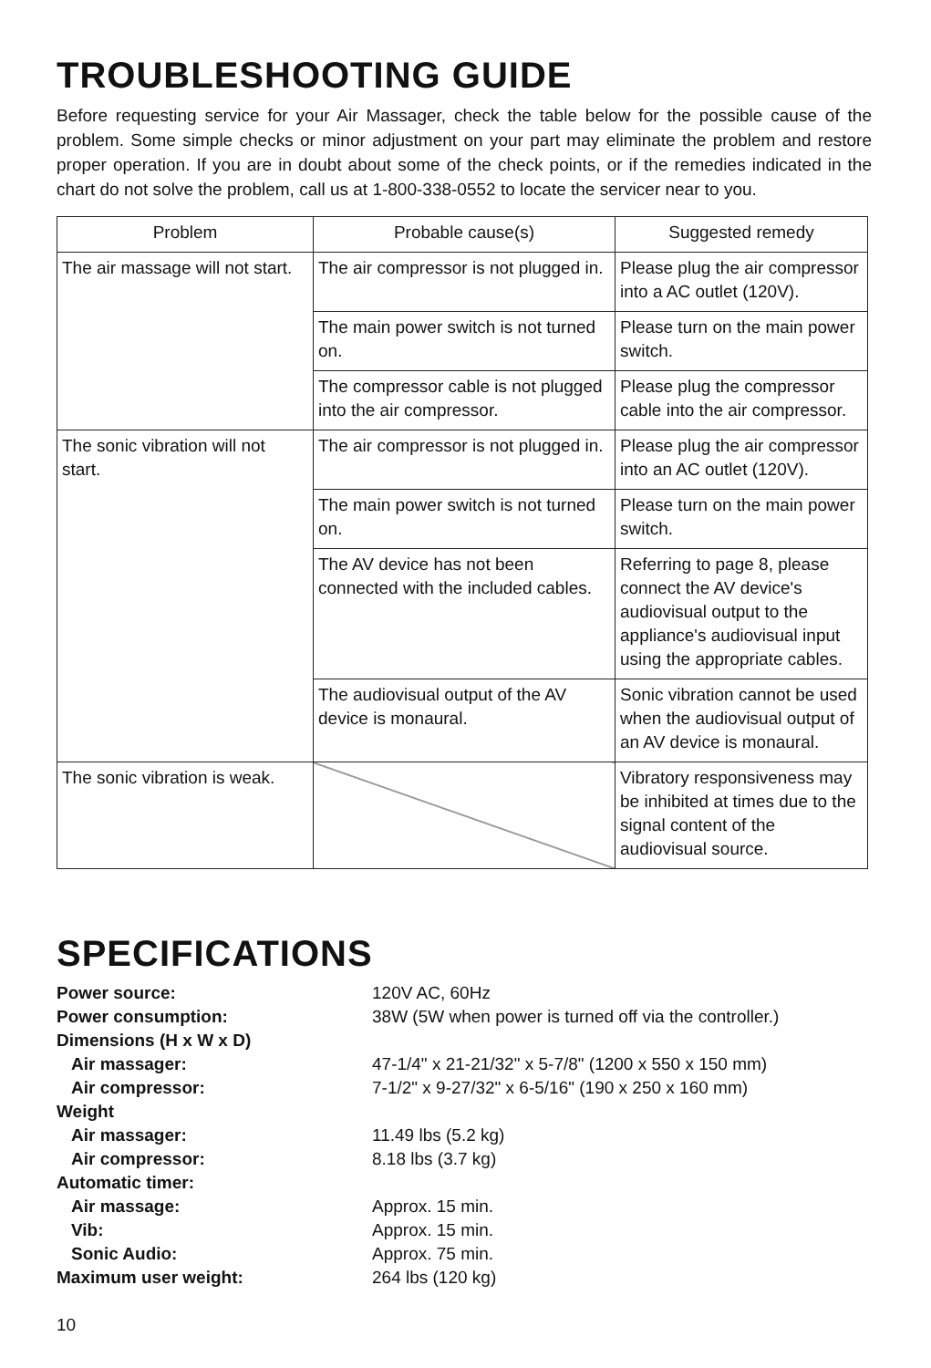TROUBLESHOOTING GUIDE
Before requesting service for your Air Massager, check the table below for the possible cause of the problem. Some simple checks or minor adjustment on your part may eliminate the problem and restore proper operation. If you are in doubt about some of the check points, or if the remedies indicated in the chart do not solve the problem, call us at 1-800-338-0552 to locate the servicer near to you.
| Problem | Probable cause(s) | Suggested remedy |
| --- | --- | --- |
| The air massage will not start. | The air compressor is not plugged in. | Please plug the air compressor into a AC outlet (120V). |
| | The main power switch is not turned on. | Please turn on the main power switch. |
| | The compressor cable is not plugged into the air compressor. | Please plug the compressor cable into the air compressor. |
| The sonic vibration will not start. | The air compressor is not plugged in. | Please plug the air compressor into an AC outlet (120V). |
| | The main power switch is not turned on. | Please turn on the main power switch. |
| | The AV device has not been connected with the included cables. | Referring to page 8, please connect the AV device's audiovisual output to the appliance's audiovisual input using the appropriate cables. |
| | The audiovisual output of the AV device is monaural. | Sonic vibration cannot be used when the audiovisual output of an AV device is monaural. |
| The sonic vibration is weak. | | Vibratory responsiveness may be inhibited at times due to the signal content of the audiovisual source. |
SPECIFICATIONS
| Power source: | 120V AC, 60Hz |
| Power consumption: | 38W (5W when power is turned off via the controller.) |
| Dimensions (H x W x D) | |
| Air massager: | 47-1/4" x 21-21/32" x 5-7/8" (1200 x 550 x 150 mm) |
| Air compressor: | 7-1/2" x 9-27/32" x 6-5/16" (190 x 250 x 160 mm) |
| Weight | |
| Air massager: | 11.49 lbs (5.2 kg) |
| Air compressor: | 8.18 lbs (3.7 kg) |
| Automatic timer: | |
| Air massage: | Approx. 15 min. |
| Vib: | Approx. 15 min. |
| Sonic Audio: | Approx. 75 min. |
| Maximum user weight: | 264 lbs (120 kg) |
10